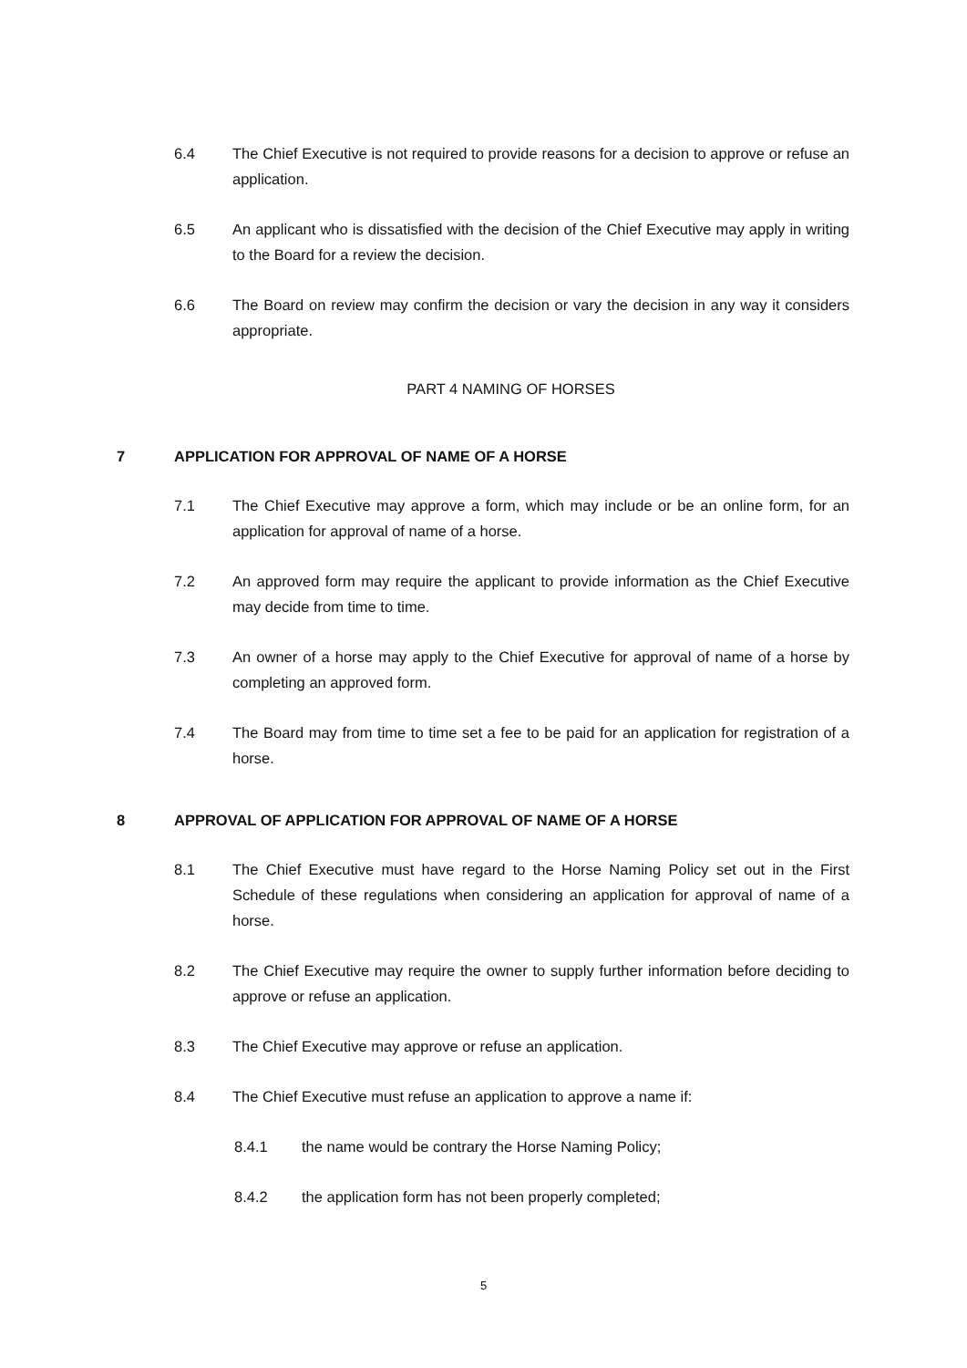6.4 The Chief Executive is not required to provide reasons for a decision to approve or refuse an application.
6.5 An applicant who is dissatisfied with the decision of the Chief Executive may apply in writing to the Board for a review the decision.
6.6 The Board on review may confirm the decision or vary the decision in any way it considers appropriate.
PART 4 NAMING OF HORSES
7 APPLICATION FOR APPROVAL OF NAME OF A HORSE
7.1 The Chief Executive may approve a form, which may include or be an online form, for an application for approval of name of a horse.
7.2 An approved form may require the applicant to provide information as the Chief Executive may decide from time to time.
7.3 An owner of a horse may apply to the Chief Executive for approval of name of a horse by completing an approved form.
7.4 The Board may from time to time set a fee to be paid for an application for registration of a horse.
8 APPROVAL OF APPLICATION FOR APPROVAL OF NAME OF A HORSE
8.1 The Chief Executive must have regard to the Horse Naming Policy set out in the First Schedule of these regulations when considering an application for approval of name of a horse.
8.2 The Chief Executive may require the owner to supply further information before deciding to approve or refuse an application.
8.3 The Chief Executive may approve or refuse an application.
8.4 The Chief Executive must refuse an application to approve a name if:
8.4.1 the name would be contrary the Horse Naming Policy;
8.4.2 the application form has not been properly completed;
5